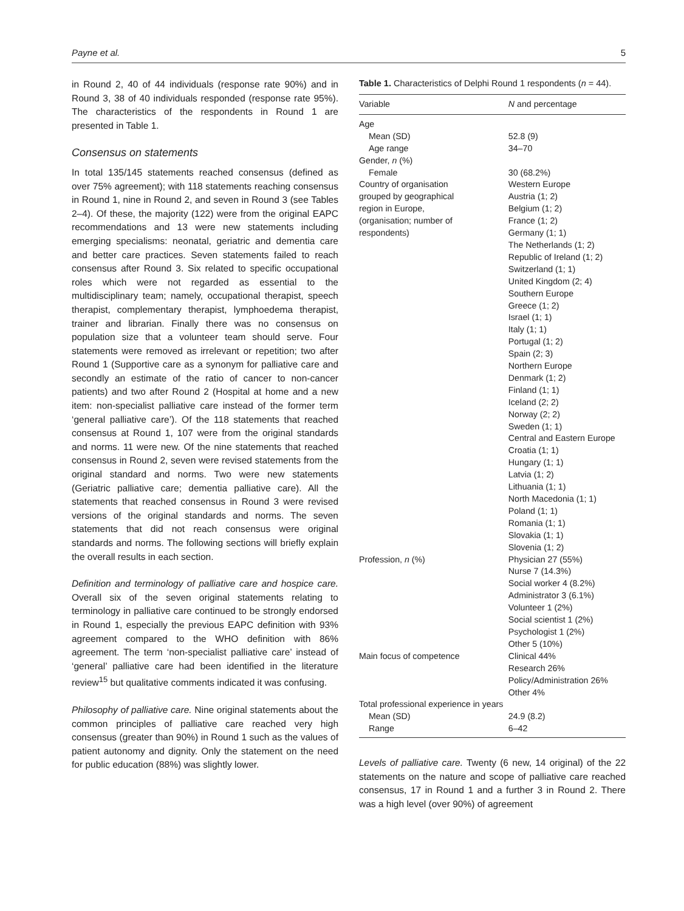Payne et al. 5
in Round 2, 40 of 44 individuals (response rate 90%) and in Round 3, 38 of 40 individuals responded (response rate 95%). The characteristics of the respondents in Round 1 are presented in Table 1.
Consensus on statements
In total 135/145 statements reached consensus (defined as over 75% agreement); with 118 statements reaching consensus in Round 1, nine in Round 2, and seven in Round 3 (see Tables 2–4). Of these, the majority (122) were from the original EAPC recommendations and 13 were new statements including emerging specialisms: neonatal, geriatric and dementia care and better care practices. Seven statements failed to reach consensus after Round 3. Six related to specific occupational roles which were not regarded as essential to the multidisciplinary team; namely, occupational therapist, speech therapist, complementary therapist, lymphoedema therapist, trainer and librarian. Finally there was no consensus on population size that a volunteer team should serve. Four statements were removed as irrelevant or repetition; two after Round 1 (Supportive care as a synonym for palliative care and secondly an estimate of the ratio of cancer to non-cancer patients) and two after Round 2 (Hospital at home and a new item: non-specialist palliative care instead of the former term ‘general palliative care’). Of the 118 statements that reached consensus at Round 1, 107 were from the original standards and norms. 11 were new. Of the nine statements that reached consensus in Round 2, seven were revised statements from the original standard and norms. Two were new statements (Geriatric palliative care; dementia palliative care). All the statements that reached consensus in Round 3 were revised versions of the original standards and norms. The seven statements that did not reach consensus were original standards and norms. The following sections will briefly explain the overall results in each section.
Definition and terminology of palliative care and hospice care. Overall six of the seven original statements relating to terminology in palliative care continued to be strongly endorsed in Round 1, especially the previous EAPC definition with 93% agreement compared to the WHO definition with 86% agreement. The term ‘non-specialist palliative care’ instead of ‘general’ palliative care had been identified in the literature review<sup>15</sup> but qualitative comments indicated it was confusing.
Philosophy of palliative care. Nine original statements about the common principles of palliative care reached very high consensus (greater than 90%) in Round 1 such as the values of patient autonomy and dignity. Only the statement on the need for public education (88%) was slightly lower.
Table 1. Characteristics of Delphi Round 1 respondents (n = 44).
| Variable | N and percentage |
| --- | --- |
| Age | |
| Mean (SD) | 52.8 (9) |
| Age range | 34–70 |
| Gender, n (%) | |
| Female | 30 (68.2%) |
| Country of organisation grouped by geographical region in Europe, (organisation; number of respondents) | Western Europe Austria (1; 2) Belgium (1; 2) France (1; 2) Germany (1; 1) The Netherlands (1; 2) Republic of Ireland (1; 2) Switzerland (1; 1) United Kingdom (2; 4) Southern Europe Greece (1; 2) Israel (1; 1) Italy (1; 1) Portugal (1; 2) Spain (2; 3) Northern Europe Denmark (1; 2) Finland (1; 1) Iceland (2; 2) Norway (2; 2) Sweden (1; 1) Central and Eastern Europe Croatia (1; 1) Hungary (1; 1) Latvia (1; 2) Lithuania (1; 1) North Macedonia (1; 1) Poland (1; 1) Romania (1; 1) Slovakia (1; 1) Slovenia (1; 2) |
| Profession, n (%) | Physician 27 (55%) Nurse 7 (14.3%) Social worker 4 (8.2%) Administrator 3 (6.1%) Volunteer 1 (2%) Social scientist 1 (2%) Psychologist 1 (2%) Other 5 (10%) |
| Main focus of competence | Clinical 44% Research 26% Policy/Administration 26% Other 4% |
| Total professional experience in years | |
| Mean (SD) | 24.9 (8.2) |
| Range | 6–42 |
Levels of palliative care. Twenty (6 new, 14 original) of the 22 statements on the nature and scope of palliative care reached consensus, 17 in Round 1 and a further 3 in Round 2. There was a high level (over 90%) of agreement